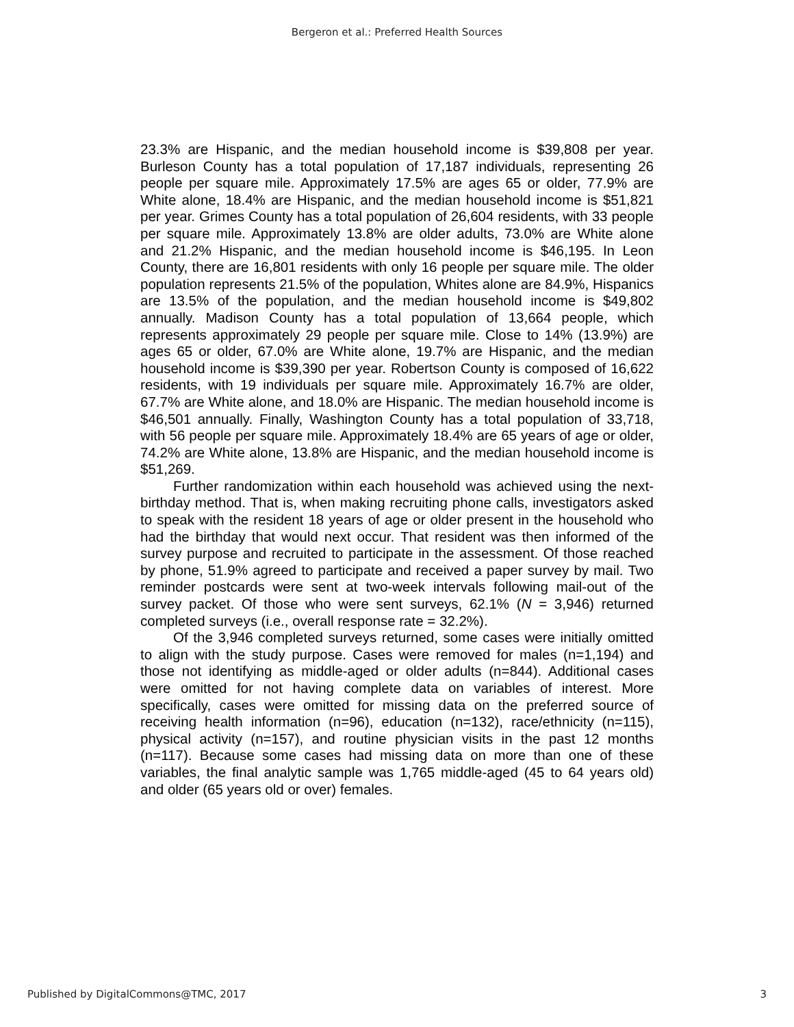Bergeron et al.: Preferred Health Sources
23.3% are Hispanic, and the median household income is $39,808 per year. Burleson County has a total population of 17,187 individuals, representing 26 people per square mile. Approximately 17.5% are ages 65 or older, 77.9% are White alone, 18.4% are Hispanic, and the median household income is $51,821 per year. Grimes County has a total population of 26,604 residents, with 33 people per square mile. Approximately 13.8% are older adults, 73.0% are White alone and 21.2% Hispanic, and the median household income is $46,195. In Leon County, there are 16,801 residents with only 16 people per square mile. The older population represents 21.5% of the population, Whites alone are 84.9%, Hispanics are 13.5% of the population, and the median household income is $49,802 annually. Madison County has a total population of 13,664 people, which represents approximately 29 people per square mile. Close to 14% (13.9%) are ages 65 or older, 67.0% are White alone, 19.7% are Hispanic, and the median household income is $39,390 per year. Robertson County is composed of 16,622 residents, with 19 individuals per square mile. Approximately 16.7% are older, 67.7% are White alone, and 18.0% are Hispanic. The median household income is $46,501 annually. Finally, Washington County has a total population of 33,718, with 56 people per square mile. Approximately 18.4% are 65 years of age or older, 74.2% are White alone, 13.8% are Hispanic, and the median household income is $51,269.
Further randomization within each household was achieved using the next-birthday method. That is, when making recruiting phone calls, investigators asked to speak with the resident 18 years of age or older present in the household who had the birthday that would next occur. That resident was then informed of the survey purpose and recruited to participate in the assessment. Of those reached by phone, 51.9% agreed to participate and received a paper survey by mail. Two reminder postcards were sent at two-week intervals following mail-out of the survey packet. Of those who were sent surveys, 62.1% (N = 3,946) returned completed surveys (i.e., overall response rate = 32.2%).
Of the 3,946 completed surveys returned, some cases were initially omitted to align with the study purpose. Cases were removed for males (n=1,194) and those not identifying as middle-aged or older adults (n=844). Additional cases were omitted for not having complete data on variables of interest. More specifically, cases were omitted for missing data on the preferred source of receiving health information (n=96), education (n=132), race/ethnicity (n=115), physical activity (n=157), and routine physician visits in the past 12 months (n=117). Because some cases had missing data on more than one of these variables, the final analytic sample was 1,765 middle-aged (45 to 64 years old) and older (65 years old or over) females.
Published by DigitalCommons@TMC, 2017 3